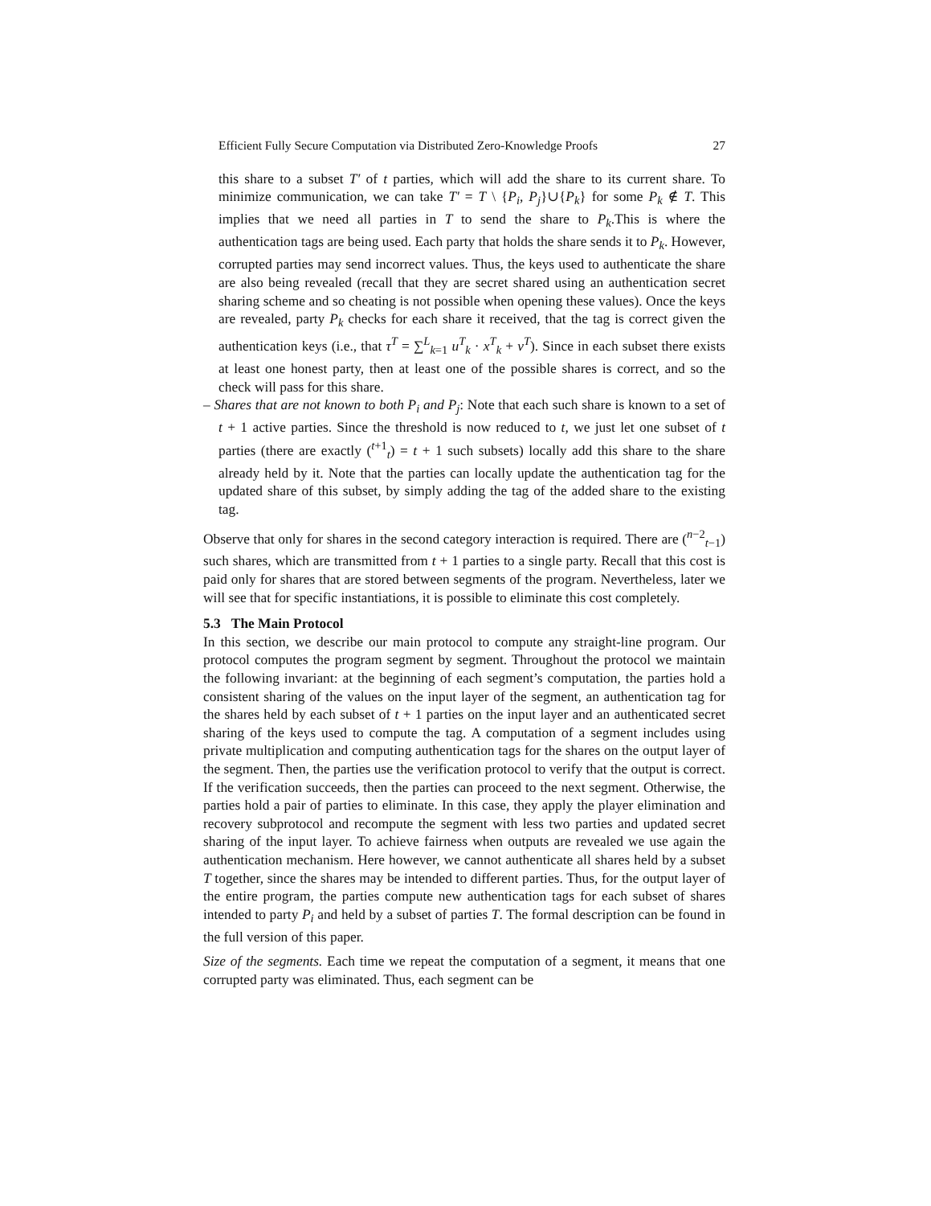Efficient Fully Secure Computation via Distributed Zero-Knowledge Proofs 27
this share to a subset T′ of t parties, which will add the share to its current share. To minimize communication, we can take T′ = T \ {P<sub>i</sub>, P<sub>j</sub>}∪{P<sub>k</sub>} for some P<sub>k</sub> ∉ T. This implies that we need all parties in T to send the share to P<sub>k</sub>.This is where the authentication tags are being used. Each party that holds the share sends it to P<sub>k</sub>. However, corrupted parties may send incorrect values. Thus, the keys used to authenticate the share are also being revealed (recall that they are secret shared using an authentication secret sharing scheme and so cheating is not possible when opening these values). Once the keys are revealed, party P<sub>k</sub> checks for each share it received, that the tag is correct given the authentication keys (i.e., that τ<sup>T</sup> = ∑<sup>L</sup><sub>k=1</sub> u<sup>T</sup><sub>k</sub> · x<sup>T</sup><sub>k</sub> + v<sup>T</sup>). Since in each subset there exists at least one honest party, then at least one of the possible shares is correct, and so the check will pass for this share.
– Shares that are not known to both P<sub>i</sub> and P<sub>j</sub>: Note that each such share is known to a set of t + 1 active parties. Since the threshold is now reduced to t, we just let one subset of t parties (there are exactly (<sup>t+1</sup><sub>t</sub>) = t + 1 such subsets) locally add this share to the share already held by it. Note that the parties can locally update the authentication tag for the updated share of this subset, by simply adding the tag of the added share to the existing tag.
Observe that only for shares in the second category interaction is required. There are (<sup>n−2</sup><sub>t−1</sub>) such shares, which are transmitted from t + 1 parties to a single party. Recall that this cost is paid only for shares that are stored between segments of the program. Nevertheless, later we will see that for specific instantiations, it is possible to eliminate this cost completely.
5.3 The Main Protocol
In this section, we describe our main protocol to compute any straight-line program. Our protocol computes the program segment by segment. Throughout the protocol we maintain the following invariant: at the beginning of each segment’s computation, the parties hold a consistent sharing of the values on the input layer of the segment, an authentication tag for the shares held by each subset of t + 1 parties on the input layer and an authenticated secret sharing of the keys used to compute the tag. A computation of a segment includes using private multiplication and computing authentication tags for the shares on the output layer of the segment. Then, the parties use the verification protocol to verify that the output is correct. If the verification succeeds, then the parties can proceed to the next segment. Otherwise, the parties hold a pair of parties to eliminate. In this case, they apply the player elimination and recovery subprotocol and recompute the segment with less two parties and updated secret sharing of the input layer. To achieve fairness when outputs are revealed we use again the authentication mechanism. Here however, we cannot authenticate all shares held by a subset T together, since the shares may be intended to different parties. Thus, for the output layer of the entire program, the parties compute new authentication tags for each subset of shares intended to party P<sub>i</sub> and held by a subset of parties T. The formal description can be found in the full version of this paper.
Size of the segments. Each time we repeat the computation of a segment, it means that one corrupted party was eliminated. Thus, each segment can be